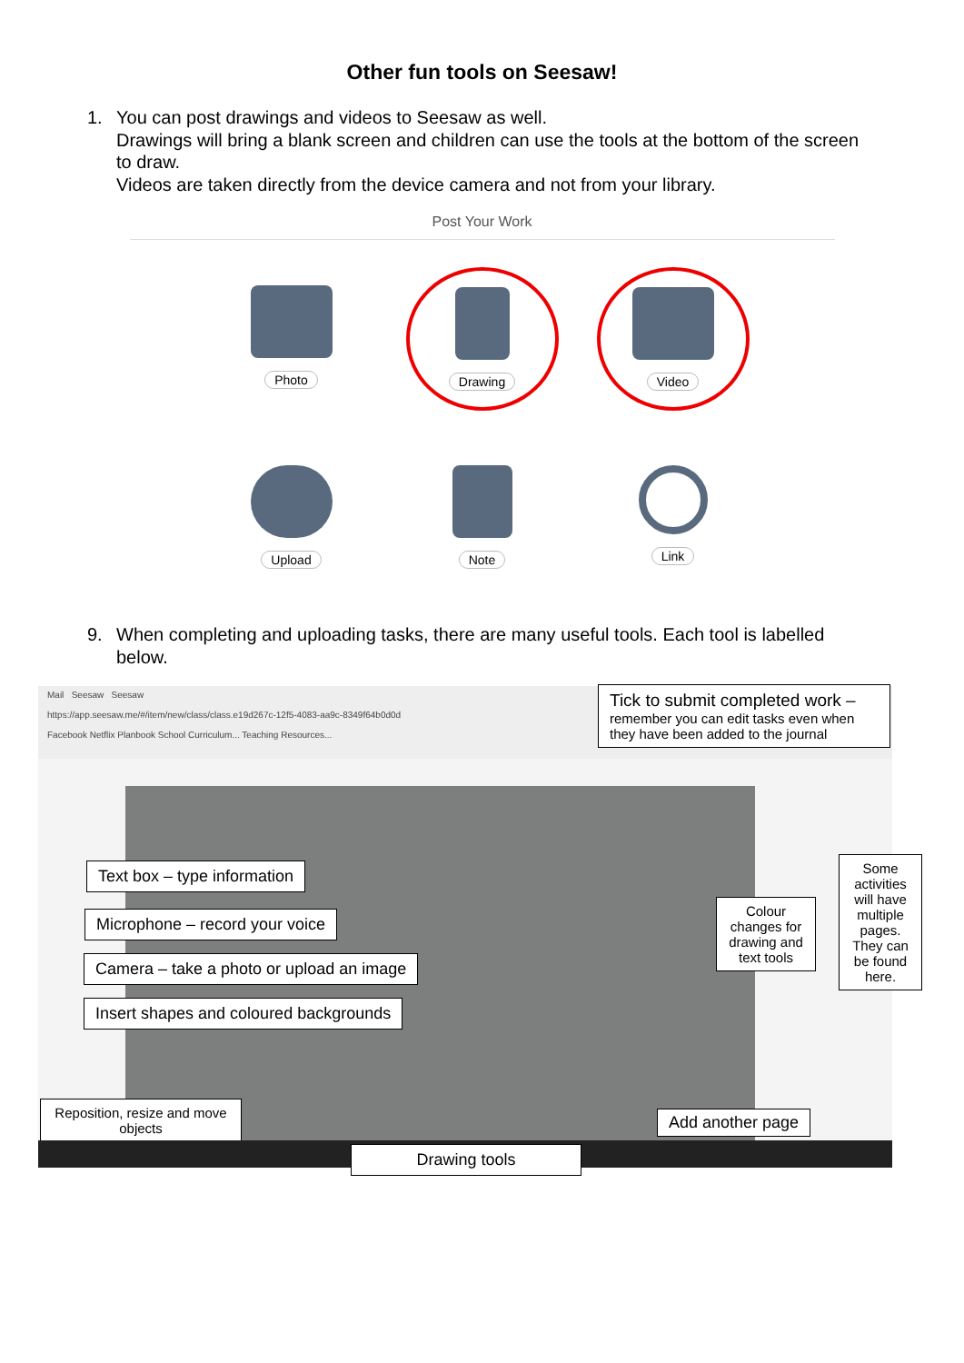Other fun tools on Seesaw!
1. You can post drawings and videos to Seesaw as well.
Drawings will bring a blank screen and children can use the tools at the bottom of the screen to draw.
Videos are taken directly from the device camera and not from your library.
Post Your Work
Photo
Drawing
Video
Upload
Note
Link
9. When completing and uploading tasks, there are many useful tools. Each tool is labelled below.
Mail Seesaw Seesaw
https://app.seesaw.me/#/item/new/class/class.e19d267c-12f5-4083-aa9c-8349f64b0d0d
Facebook Netflix Planbook School Curriculum... Teaching Resources...
Tick to submit completed work –
remember you can edit tasks even when they have been added to the journal
Text box – type information
Microphone – record your voice
Camera – take a photo or upload an image
Insert shapes and coloured backgrounds
Colour changes for drawing and text tools
Some activities will have multiple pages. They can be found here.
Reposition, resize and move objects
Add another page
Drawing tools